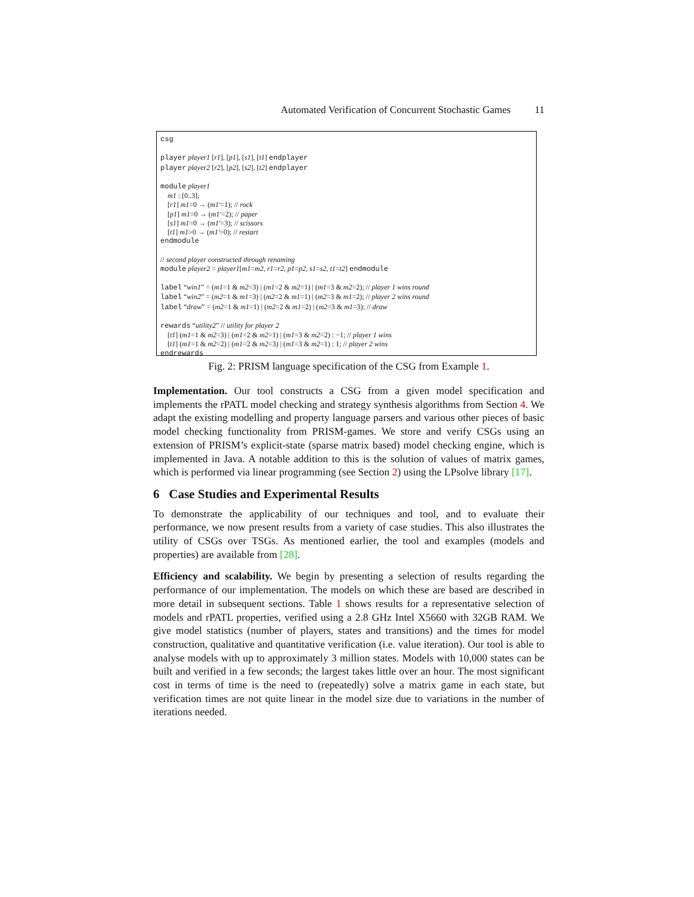Automated Verification of Concurrent Stochastic Games 11
csg
player player1 [r1], [p1], [s1], [t1] endplayer
player player2 [r2], [p2], [s2], [t2] endplayer
module player1
m1 : [0..3];
[r1] m1=0 → (m1'=1); // rock
[p1] m1=0 → (m1'=2); // paper
[s1] m1=0 → (m1'=3); // scissors
[t1] m1>0 → (m1'=0); // restart
endmodule
// second player constructed through renaming
module player2 = player1[m1=m2, r1=r2, p1=p2, s1=s2, t1=t2] endmodule
label “win1” = (m1=1 & m2=3) | (m1=2 & m2=1) | (m1=3 & m2=2); // player 1 wins round
label “win2” = (m2=1 & m1=3) | (m2=2 & m1=1) | (m2=3 & m1=2); // player 2 wins round
label “draw” = (m2=1 & m1=1) | (m2=2 & m1=2) | (m2=3 & m1=3); // draw
rewards “utility2” // utility for player 2
[t1] (m1=1 & m2=3) | (m1=2 & m2=1) | (m1=3 & m2=2) : −1; // player 1 wins
[t1] (m1=1 & m2=2) | (m1=2 & m2=3) | (m1=3 & m2=1) : 1; // player 2 wins
endrewards
Fig. 2: PRISM language specification of the CSG from Example 1.
Implementation. Our tool constructs a CSG from a given model specification and implements the rPATL model checking and strategy synthesis algorithms from Section 4. We adapt the existing modelling and property language parsers and various other pieces of basic model checking functionality from PRISM-games. We store and verify CSGs using an extension of PRISM’s explicit-state (sparse matrix based) model checking engine, which is implemented in Java. A notable addition to this is the solution of values of matrix games, which is performed via linear programming (see Section 2) using the LPsolve library [17].
6 Case Studies and Experimental Results
To demonstrate the applicability of our techniques and tool, and to evaluate their performance, we now present results from a variety of case studies. This also illustrates the utility of CSGs over TSGs. As mentioned earlier, the tool and examples (models and properties) are available from [28].
Efficiency and scalability. We begin by presenting a selection of results regarding the performance of our implementation. The models on which these are based are described in more detail in subsequent sections. Table 1 shows results for a representative selection of models and rPATL properties, verified using a 2.8 GHz Intel X5660 with 32GB RAM. We give model statistics (number of players, states and transitions) and the times for model construction, qualitative and quantitative verification (i.e. value iteration). Our tool is able to analyse models with up to approximately 3 million states. Models with 10,000 states can be built and verified in a few seconds; the largest takes little over an hour. The most significant cost in terms of time is the need to (repeatedly) solve a matrix game in each state, but verification times are not quite linear in the model size due to variations in the number of iterations needed.